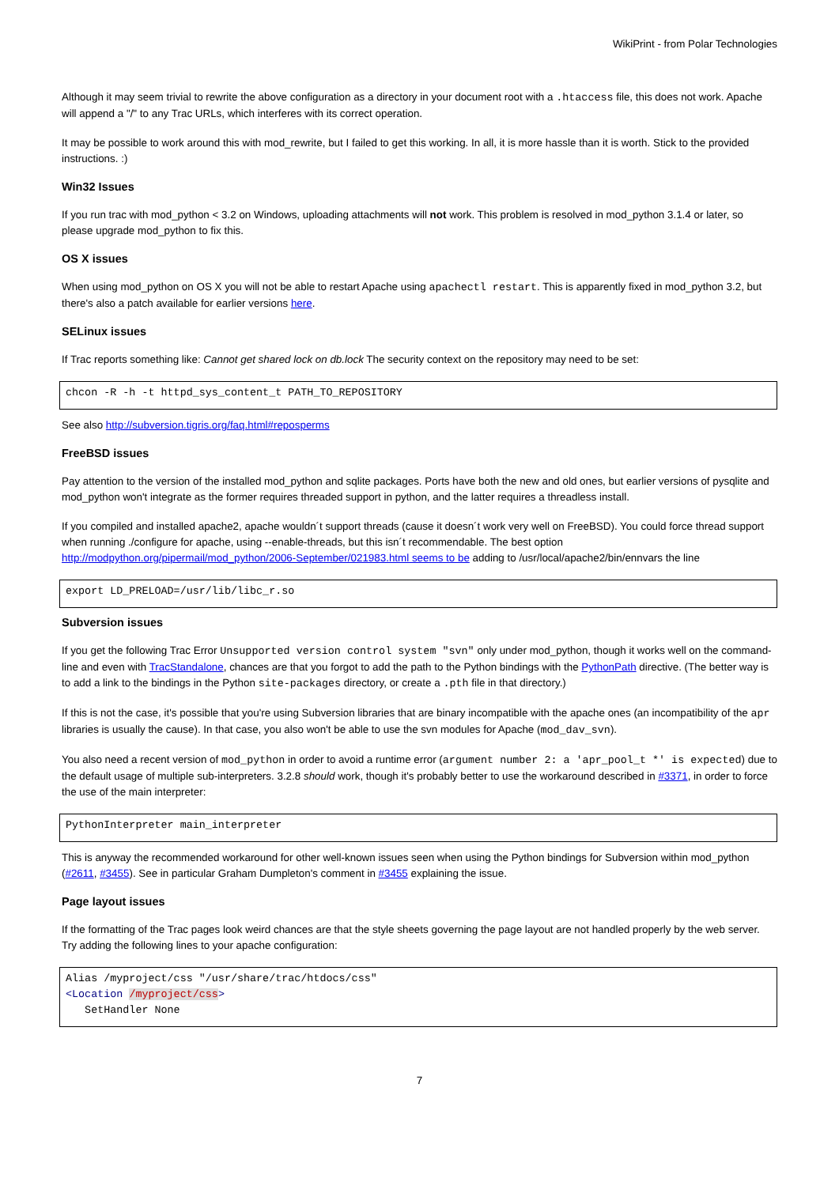WikiPrint - from Polar Technologies
Although it may seem trivial to rewrite the above configuration as a directory in your document root with a .htaccess file, this does not work. Apache will append a "/" to any Trac URLs, which interferes with its correct operation.
It may be possible to work around this with mod_rewrite, but I failed to get this working. In all, it is more hassle than it is worth. Stick to the provided instructions. :)
Win32 Issues
If you run trac with mod_python < 3.2 on Windows, uploading attachments will not work. This problem is resolved in mod_python 3.1.4 or later, so please upgrade mod_python to fix this.
OS X issues
When using mod_python on OS X you will not be able to restart Apache using apachectl restart. This is apparently fixed in mod_python 3.2, but there's also a patch available for earlier versions here.
SELinux issues
If Trac reports something like: Cannot get shared lock on db.lock The security context on the repository may need to be set:
chcon -R -h -t httpd_sys_content_t PATH_TO_REPOSITORY
See also http://subversion.tigris.org/faq.html#reposperms
FreeBSD issues
Pay attention to the version of the installed mod_python and sqlite packages. Ports have both the new and old ones, but earlier versions of pysqlite and mod_python won't integrate as the former requires threaded support in python, and the latter requires a threadless install.
If you compiled and installed apache2, apache wouldn´t support threads (cause it doesn´t work very well on FreeBSD). You could force thread support when running ./configure for apache, using --enable-threads, but this isn´t recommendable. The best option http://modpython.org/pipermail/mod_python/2006-September/021983.html seems to be adding to /usr/local/apache2/bin/ennvars the line
export LD_PRELOAD=/usr/lib/libc_r.so
Subversion issues
If you get the following Trac Error Unsupported version control system "svn" only under mod_python, though it works well on the command-line and even with TracStandalone, chances are that you forgot to add the path to the Python bindings with the PythonPath directive. (The better way is to add a link to the bindings in the Python site-packages directory, or create a .pth file in that directory.)
If this is not the case, it's possible that you're using Subversion libraries that are binary incompatible with the apache ones (an incompatibility of the apr libraries is usually the cause). In that case, you also won't be able to use the svn modules for Apache (mod_dav_svn).
You also need a recent version of mod_python in order to avoid a runtime error (argument number 2: a 'apr_pool_t *' is expected) due to the default usage of multiple sub-interpreters. 3.2.8 should work, though it's probably better to use the workaround described in #3371, in order to force the use of the main interpreter:
PythonInterpreter main_interpreter
This is anyway the recommended workaround for other well-known issues seen when using the Python bindings for Subversion within mod_python (#2611, #3455). See in particular Graham Dumpleton's comment in #3455 explaining the issue.
Page layout issues
If the formatting of the Trac pages look weird chances are that the style sheets governing the page layout are not handled properly by the web server. Try adding the following lines to your apache configuration:
Alias /myproject/css "/usr/share/trac/htdocs/css"
<Location /myproject/css>
   SetHandler None
7